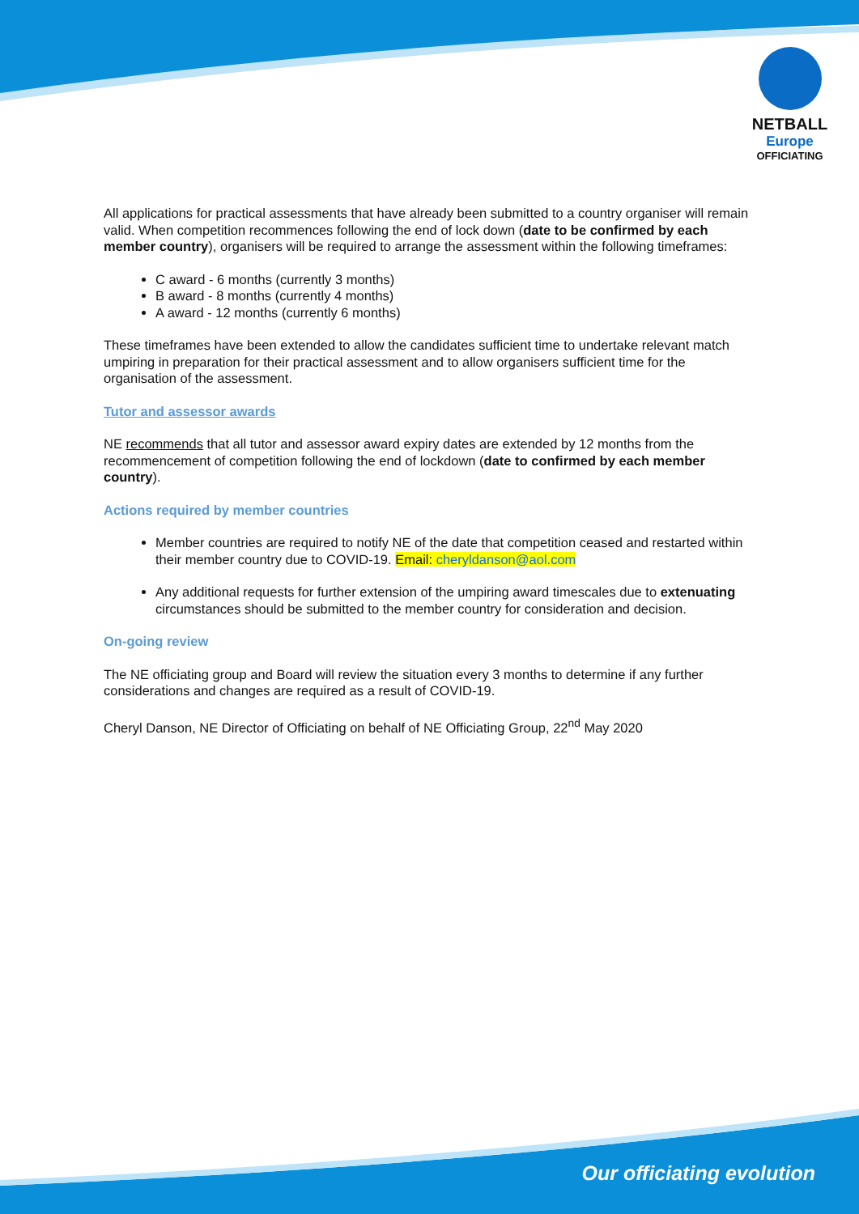NETBALL
Europe
OFFICIATING
All applications for practical assessments that have already been submitted to a country organiser will remain valid. When competition recommences following the end of lock down (date to be confirmed by each member country), organisers will be required to arrange the assessment within the following timeframes:
C award - 6 months (currently 3 months)
B award - 8 months (currently 4 months)
A award - 12 months (currently 6 months)
These timeframes have been extended to allow the candidates sufficient time to undertake relevant match umpiring in preparation for their practical assessment and to allow organisers sufficient time for the organisation of the assessment.
Tutor and assessor awards
NE recommends that all tutor and assessor award expiry dates are extended by 12 months from the recommencement of competition following the end of lockdown (date to confirmed by each member country).
Actions required by member countries
Member countries are required to notify NE of the date that competition ceased and restarted within their member country due to COVID-19. Email: cheryldanson@aol.com
Any additional requests for further extension of the umpiring award timescales due to extenuating circumstances should be submitted to the member country for consideration and decision.
On-going review
The NE officiating group and Board will review the situation every 3 months to determine if any further considerations and changes are required as a result of COVID-19.
Cheryl Danson, NE Director of Officiating on behalf of NE Officiating Group, 22<sup>nd</sup> May 2020
Our officiating evolution